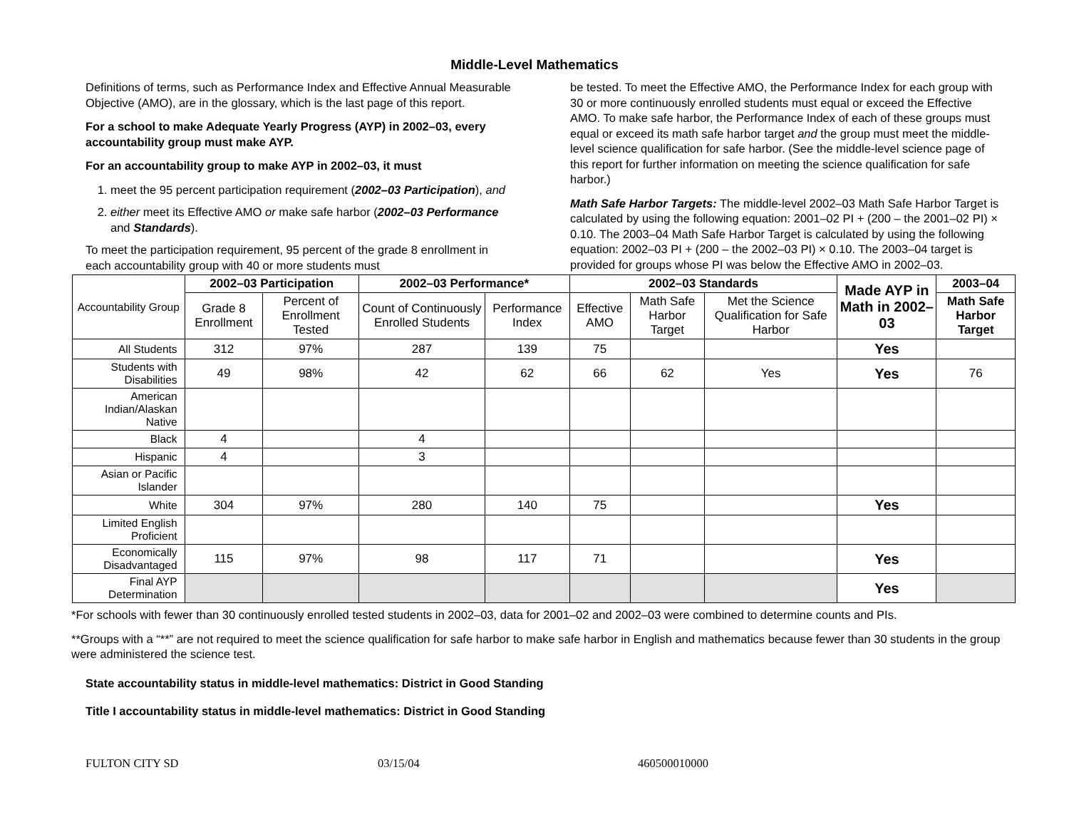Middle-Level Mathematics
Definitions of terms, such as Performance Index and Effective Annual Measurable Objective (AMO), are in the glossary, which is the last page of this report.
For a school to make Adequate Yearly Progress (AYP) in 2002–03, every accountability group must make AYP.
For an accountability group to make AYP in 2002–03, it must
1. meet the 95 percent participation requirement (2002–03 Participation), and
2. either meet its Effective AMO or make safe harbor (2002–03 Performance and Standards).
To meet the participation requirement, 95 percent of the grade 8 enrollment in each accountability group with 40 or more students must
be tested. To meet the Effective AMO, the Performance Index for each group with 30 or more continuously enrolled students must equal or exceed the Effective AMO. To make safe harbor, the Performance Index of each of these groups must equal or exceed its math safe harbor target and the group must meet the middle-level science qualification for safe harbor. (See the middle-level science page of this report for further information on meeting the science qualification for safe harbor.)
Math Safe Harbor Targets: The middle-level 2002–03 Math Safe Harbor Target is calculated by using the following equation: 2001–02 PI + (200 – the 2001–02 PI) × 0.10. The 2003–04 Math Safe Harbor Target is calculated by using the following equation: 2002–03 PI + (200 – the 2002–03 PI) × 0.10. The 2003–04 target is provided for groups whose PI was below the Effective AMO in 2002–03.
| Accountability Group | 2002–03 Participation | | 2002–03 Performance* | | 2002–03 Standards | | | Made AYP in Math in 2002–03 | 2003–04 |
| --- | --- | --- | --- | --- | --- | --- | --- | --- | --- |
| | Grade 8 Enrollment | Percent of Enrollment Tested | Count of Continuously Enrolled Students | Performance Index | Effective AMO | Math Safe Harbor Target | Met the Science Qualification for Safe Harbor | | Math Safe Harbor Target |
| All Students | 312 | 97% | 287 | 139 | 75 | | | Yes | |
| Students with Disabilities | 49 | 98% | 42 | 62 | 66 | 62 | Yes | Yes | 76 |
| American Indian/Alaskan Native | | | | | | | | | |
| Black | 4 | | 4 | | | | | | |
| Hispanic | 4 | | 3 | | | | | | |
| Asian or Pacific Islander | | | | | | | | | |
| White | 304 | 97% | 280 | 140 | 75 | | | Yes | |
| Limited English Proficient | | | | | | | | | |
| Economically Disadvantaged | 115 | 97% | 98 | 117 | 71 | | | Yes | |
| Final AYP Determination | | | | | | | | Yes | |
*For schools with fewer than 30 continuously enrolled tested students in 2002–03, data for 2001–02 and 2002–03 were combined to determine counts and PIs.
**Groups with a “**” are not required to meet the science qualification for safe harbor to make safe harbor in English and mathematics because fewer than 30 students in the group were administered the science test.
State accountability status in middle-level mathematics: District in Good Standing
Title I accountability status in middle-level mathematics: District in Good Standing
FULTON CITY SD 03/15/04 460500010000